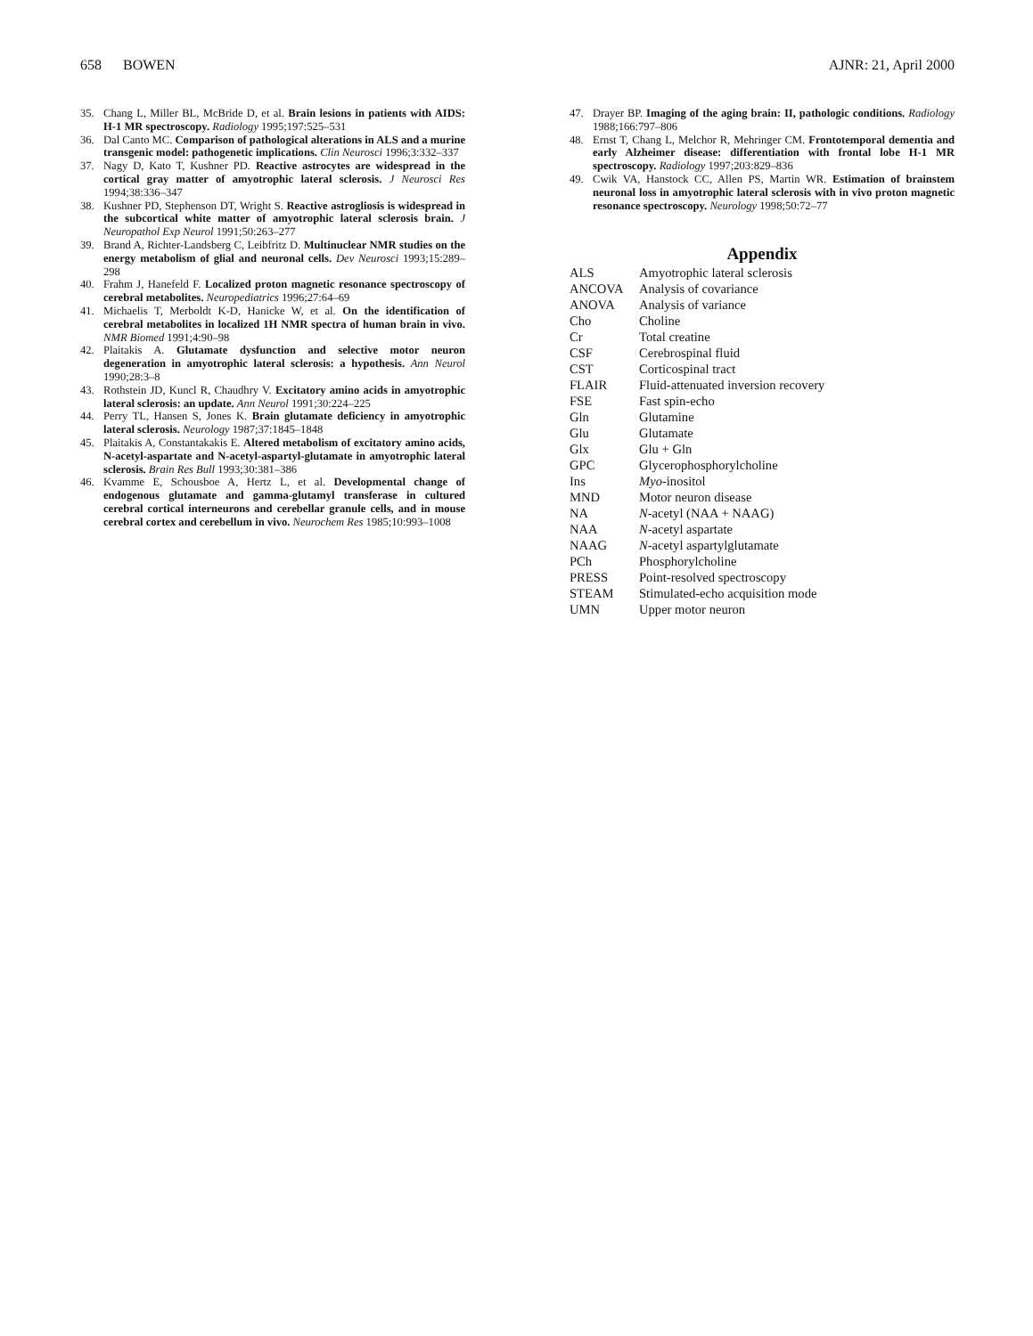658 BOWEN AJNR: 21, April 2000
35. Chang L, Miller BL, McBride D, et al. Brain lesions in patients with AIDS: H-1 MR spectroscopy. Radiology 1995;197:525–531
36. Dal Canto MC. Comparison of pathological alterations in ALS and a murine transgenic model: pathogenetic implications. Clin Neurosci 1996;3:332–337
37. Nagy D, Kato T, Kushner PD. Reactive astrocytes are widespread in the cortical gray matter of amyotrophic lateral sclerosis. J Neurosci Res 1994;38:336–347
38. Kushner PD, Stephenson DT, Wright S. Reactive astrogliosis is widespread in the subcortical white matter of amyotrophic lateral sclerosis brain. J Neuropathol Exp Neurol 1991;50:263–277
39. Brand A, Richter-Landsberg C, Leibfritz D. Multinuclear NMR studies on the energy metabolism of glial and neuronal cells. Dev Neurosci 1993;15:289–298
40. Frahm J, Hanefeld F. Localized proton magnetic resonance spectroscopy of cerebral metabolites. Neuropediatrics 1996;27:64–69
41. Michaelis T, Merboldt K-D, Hanicke W, et al. On the identification of cerebral metabolites in localized 1H NMR spectra of human brain in vivo. NMR Biomed 1991;4:90–98
42. Plaitakis A. Glutamate dysfunction and selective motor neuron degeneration in amyotrophic lateral sclerosis: a hypothesis. Ann Neurol 1990;28:3–8
43. Rothstein JD, Kuncl R, Chaudhry V. Excitatory amino acids in amyotrophic lateral sclerosis: an update. Ann Neurol 1991;30:224–225
44. Perry TL, Hansen S, Jones K. Brain glutamate deficiency in amyotrophic lateral sclerosis. Neurology 1987;37:1845–1848
45. Plaitakis A, Constantakakis E. Altered metabolism of excitatory amino acids, N-acetyl-aspartate and N-acetyl-aspartyl-glutamate in amyotrophic lateral sclerosis. Brain Res Bull 1993;30:381–386
46. Kvamme E, Schousboe A, Hertz L, et al. Developmental change of endogenous glutamate and gamma-glutamyl transferase in cultured cerebral cortical interneurons and cerebellar granule cells, and in mouse cerebral cortex and cerebellum in vivo. Neurochem Res 1985;10:993–1008
47. Drayer BP. Imaging of the aging brain: II, pathologic conditions. Radiology 1988;166:797–806
48. Ernst T, Chang L, Melchor R, Mehringer CM. Frontotemporal dementia and early Alzheimer disease: differentiation with frontal lobe H-1 MR spectroscopy. Radiology 1997;203:829–836
49. Cwik VA, Hanstock CC, Allen PS, Martin WR. Estimation of brainstem neuronal loss in amyotrophic lateral sclerosis with in vivo proton magnetic resonance spectroscopy. Neurology 1998;50:72–77
Appendix
| ALS | Amyotrophic lateral sclerosis |
| ANCOVA | Analysis of covariance |
| ANOVA | Analysis of variance |
| Cho | Choline |
| Cr | Total creatine |
| CSF | Cerebrospinal fluid |
| CST | Corticospinal tract |
| FLAIR | Fluid-attenuated inversion recovery |
| FSE | Fast spin-echo |
| Gln | Glutamine |
| Glu | Glutamate |
| Glx | Glu + Gln |
| GPC | Glycerophosphorylcholine |
| Ins | Myo -inositol |
| MND | Motor neuron disease |
| NA | N -acetyl (NAA + NAAG) |
| NAA | N -acetyl aspartate |
| NAAG | N -acetyl aspartylglutamate |
| PCh | Phosphorylcholine |
| PRESS | Point-resolved spectroscopy |
| STEAM | Stimulated-echo acquisition mode |
| UMN | Upper motor neuron |